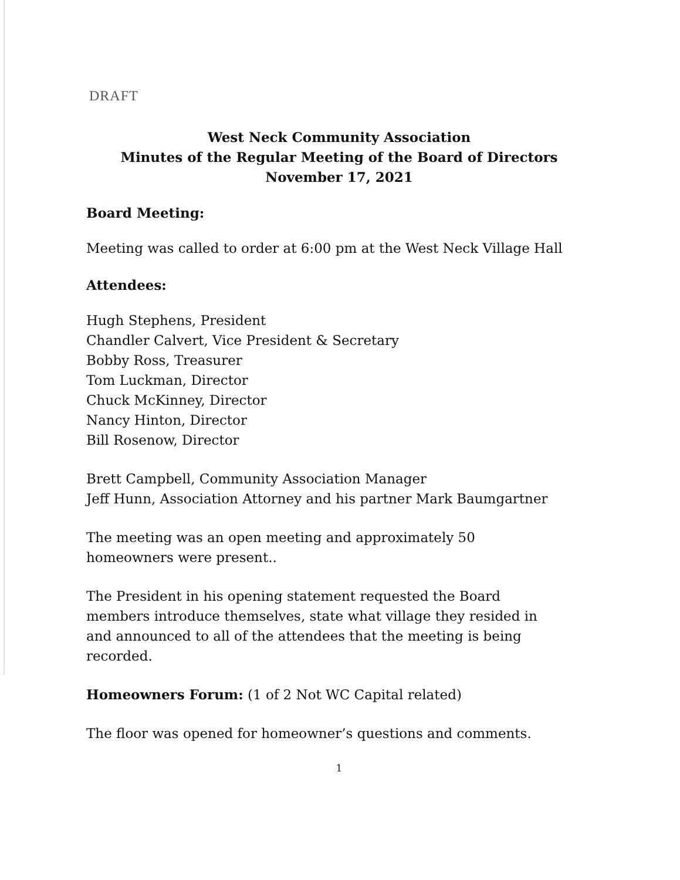DRAFT
West Neck Community Association
Minutes of the Regular Meeting of the Board of Directors
November 17, 2021
Board Meeting:
Meeting was called to order at 6:00 pm at the West Neck Village Hall
Attendees:
Hugh Stephens, President
Chandler Calvert, Vice President & Secretary
Bobby Ross, Treasurer
Tom Luckman, Director
Chuck McKinney, Director
Nancy Hinton, Director
Bill Rosenow, Director
Brett Campbell, Community Association Manager
Jeff Hunn, Association Attorney and his partner Mark Baumgartner
The meeting was an open meeting and approximately 50
homeowners were present..
The President in his opening statement requested the Board
members introduce themselves, state what village they resided in
and announced to all of the attendees that the meeting is being
recorded.
Homeowners Forum: (1 of 2 Not WC Capital related)
The floor was opened for homeowner’s questions and comments.
1